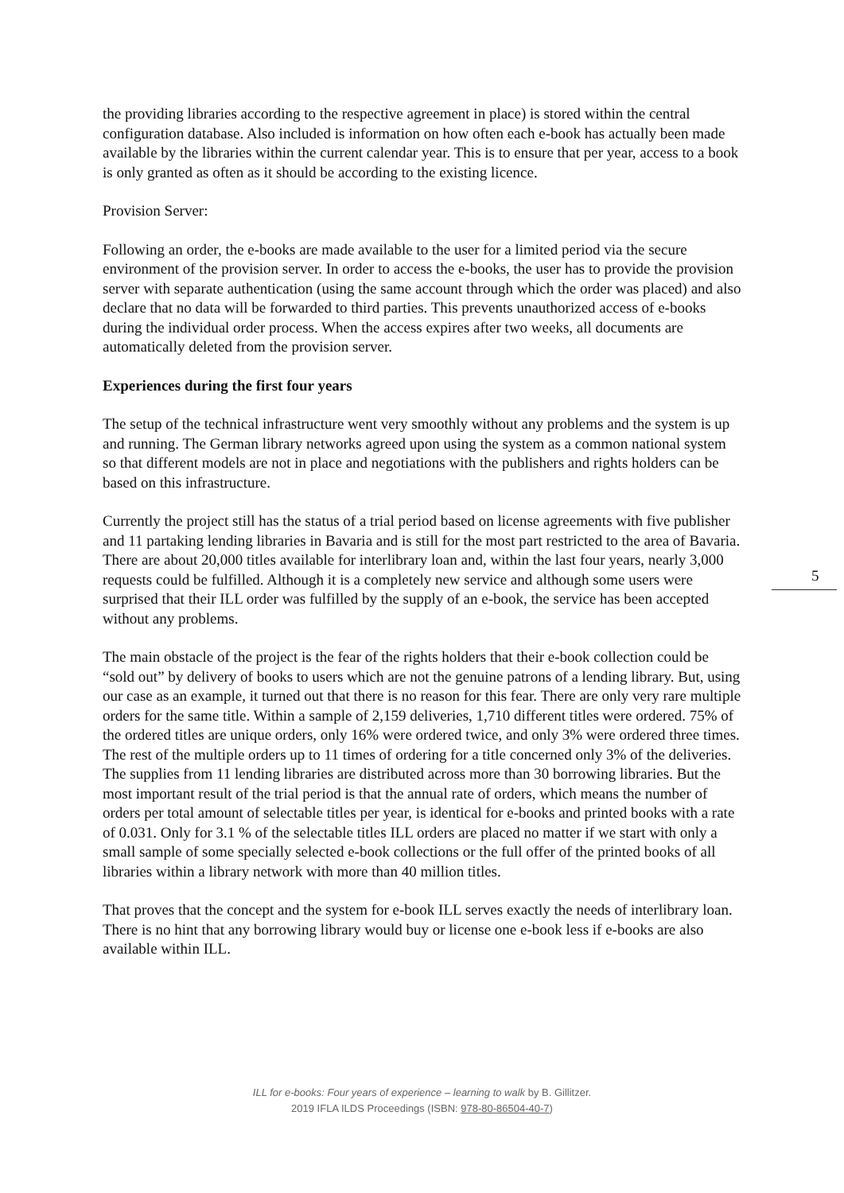the providing libraries according to the respective agreement in place) is stored within the central configuration database. Also included is information on how often each e-book has actually been made available by the libraries within the current calendar year. This is to ensure that per year, access to a book is only granted as often as it should be according to the existing licence.
Provision Server:
Following an order, the e-books are made available to the user for a limited period via the secure environment of the provision server. In order to access the e-books, the user has to provide the provision server with separate authentication (using the same account through which the order was placed) and also declare that no data will be forwarded to third parties. This prevents unauthorized access of e-books during the individual order process. When the access expires after two weeks, all documents are automatically deleted from the provision server.
Experiences during the first four years
The setup of the technical infrastructure went very smoothly without any problems and the system is up and running. The German library networks agreed upon using the system as a common national system so that different models are not in place and negotiations with the publishers and rights holders can be based on this infrastructure.
Currently the project still has the status of a trial period based on license agreements with five publisher and 11 partaking lending libraries in Bavaria and is still for the most part restricted to the area of Bavaria. There are about 20,000 titles available for interlibrary loan and, within the last four years, nearly 3,000 requests could be fulfilled. Although it is a completely new service and although some users were surprised that their ILL order was fulfilled by the supply of an e-book, the service has been accepted without any problems.
The main obstacle of the project is the fear of the rights holders that their e-book collection could be “sold out” by delivery of books to users which are not the genuine patrons of a lending library. But, using our case as an example, it turned out that there is no reason for this fear. There are only very rare multiple orders for the same title. Within a sample of 2,159 deliveries, 1,710 different titles were ordered. 75% of the ordered titles are unique orders, only 16% were ordered twice, and only 3% were ordered three times. The rest of the multiple orders up to 11 times of ordering for a title concerned only 3% of the deliveries. The supplies from 11 lending libraries are distributed across more than 30 borrowing libraries. But the most important result of the trial period is that the annual rate of orders, which means the number of orders per total amount of selectable titles per year, is identical for e-books and printed books with a rate of 0.031. Only for 3.1 % of the selectable titles ILL orders are placed no matter if we start with only a small sample of some specially selected e-book collections or the full offer of the printed books of all libraries within a library network with more than 40 million titles.
That proves that the concept and the system for e-book ILL serves exactly the needs of interlibrary loan. There is no hint that any borrowing library would buy or license one e-book less if e-books are also available within ILL.
5
ILL for e-books: Four years of experience – learning to walk by B. Gillitzer.
2019 IFLA ILDS Proceedings (ISBN: 978-80-86504-40-7)